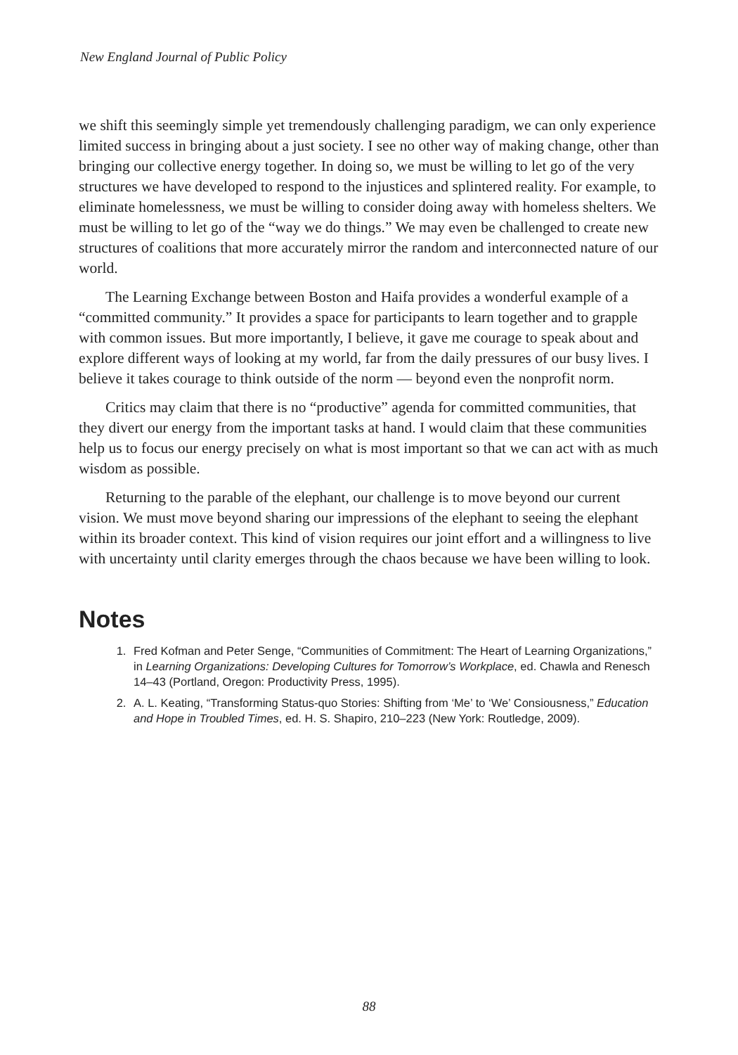New England Journal of Public Policy
we shift this seemingly simple yet tremendously challenging paradigm, we can only experience limited success in bringing about a just society. I see no other way of making change, other than bringing our collective energy together. In doing so, we must be willing to let go of the very structures we have developed to respond to the injustices and splintered reality. For example, to eliminate homelessness, we must be willing to consider doing away with homeless shelters. We must be willing to let go of the “way we do things.” We may even be challenged to create new structures of coalitions that more accurately mirror the random and interconnected nature of our world.
The Learning Exchange between Boston and Haifa provides a wonderful example of a “committed community.” It provides a space for participants to learn together and to grapple with common issues. But more importantly, I believe, it gave me courage to speak about and explore different ways of looking at my world, far from the daily pressures of our busy lives. I believe it takes courage to think outside of the norm — beyond even the nonprofit norm.
Critics may claim that there is no “productive” agenda for committed communities, that they divert our energy from the important tasks at hand. I would claim that these communities help us to focus our energy precisely on what is most important so that we can act with as much wisdom as possible.
Returning to the parable of the elephant, our challenge is to move beyond our current vision. We must move beyond sharing our impressions of the elephant to seeing the elephant within its broader context. This kind of vision requires our joint effort and a willingness to live with uncertainty until clarity emerges through the chaos because we have been willing to look.
Notes
1. Fred Kofman and Peter Senge, “Communities of Commitment: The Heart of Learning Organizations,” in Learning Organizations: Developing Cultures for Tomorrow’s Workplace, ed. Chawla and Renesch 14–43 (Portland, Oregon: Productivity Press, 1995).
2. A. L. Keating, “Transforming Status-quo Stories: Shifting from ‘Me’ to ‘We’ Consiousness,” Education and Hope in Troubled Times, ed. H. S. Shapiro, 210–223 (New York: Routledge, 2009).
88